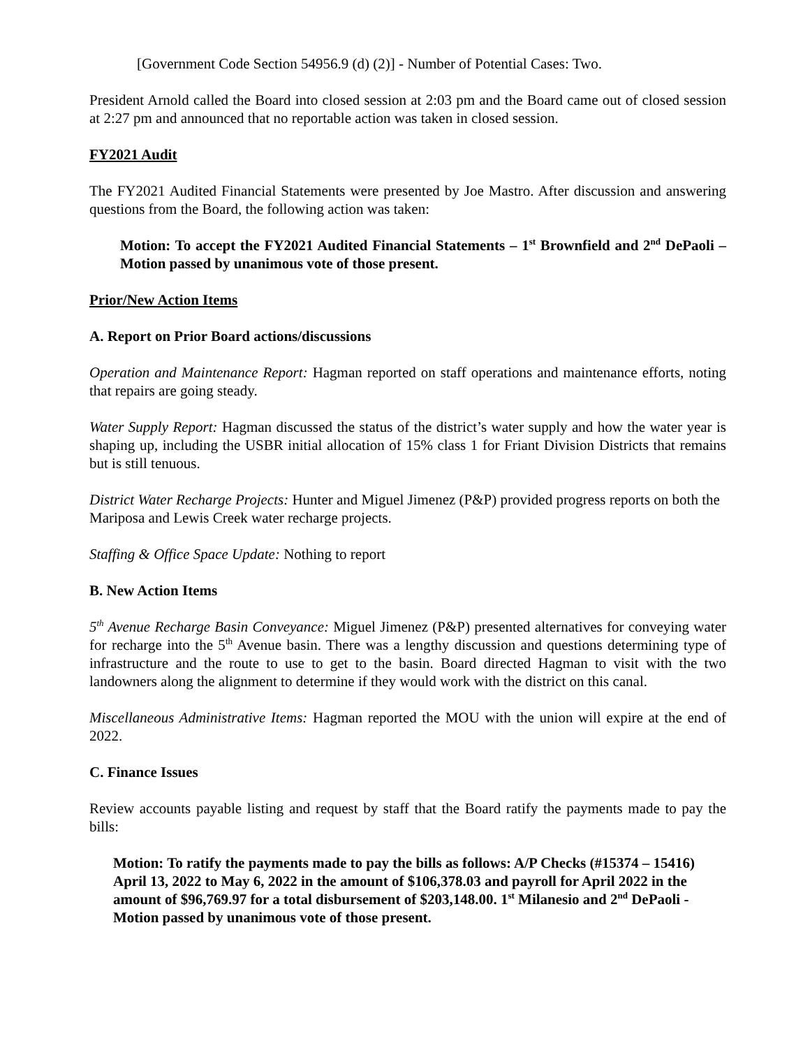[Government Code Section 54956.9 (d) (2)] - Number of Potential Cases: Two.
President Arnold called the Board into closed session at 2:03 pm and the Board came out of closed session at 2:27 pm and announced that no reportable action was taken in closed session.
FY2021 Audit
The FY2021 Audited Financial Statements were presented by Joe Mastro. After discussion and answering questions from the Board, the following action was taken:
Motion: To accept the FY2021 Audited Financial Statements – 1<sup>st</sup> Brownfield and 2<sup>nd</sup> DePaoli – Motion passed by unanimous vote of those present.
Prior/New Action Items
A. Report on Prior Board actions/discussions
Operation and Maintenance Report: Hagman reported on staff operations and maintenance efforts, noting that repairs are going steady.
Water Supply Report: Hagman discussed the status of the district’s water supply and how the water year is shaping up, including the USBR initial allocation of 15% class 1 for Friant Division Districts that remains but is still tenuous.
District Water Recharge Projects: Hunter and Miguel Jimenez (P&P) provided progress reports on both the Mariposa and Lewis Creek water recharge projects.
Staffing & Office Space Update: Nothing to report
B. New Action Items
5<sup>th</sup> Avenue Recharge Basin Conveyance: Miguel Jimenez (P&P) presented alternatives for conveying water for recharge into the 5<sup>th</sup> Avenue basin. There was a lengthy discussion and questions determining type of infrastructure and the route to use to get to the basin. Board directed Hagman to visit with the two landowners along the alignment to determine if they would work with the district on this canal.
Miscellaneous Administrative Items: Hagman reported the MOU with the union will expire at the end of 2022.
C. Finance Issues
Review accounts payable listing and request by staff that the Board ratify the payments made to pay the bills:
Motion: To ratify the payments made to pay the bills as follows: A/P Checks (#15374 – 15416) April 13, 2022 to May 6, 2022 in the amount of $106,378.03 and payroll for April 2022 in the amount of $96,769.97 for a total disbursement of $203,148.00. 1<sup>st</sup> Milanesio and 2<sup>nd</sup> DePaoli - Motion passed by unanimous vote of those present.